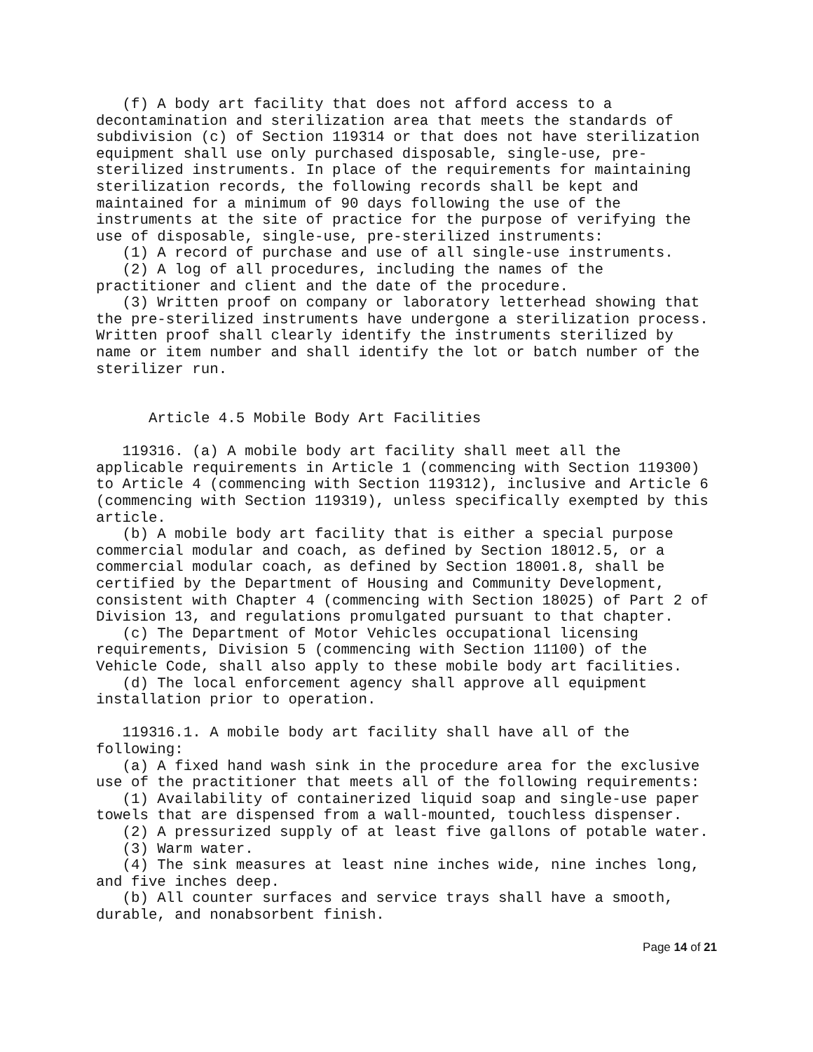(f) A body art facility that does not afford access to a decontamination and sterilization area that meets the standards of subdivision (c) of Section 119314 or that does not have sterilization equipment shall use only purchased disposable, single-use, pre- sterilized instruments. In place of the requirements for maintaining sterilization records, the following records shall be kept and maintained for a minimum of 90 days following the use of the instruments at the site of practice for the purpose of verifying the use of disposable, single-use, pre-sterilized instruments:
(1) A record of purchase and use of all single-use instruments.
(2) A log of all procedures, including the names of the practitioner and client and the date of the procedure.
(3) Written proof on company or laboratory letterhead showing that the pre-sterilized instruments have undergone a sterilization process. Written proof shall clearly identify the instruments sterilized by name or item number and shall identify the lot or batch number of the sterilizer run.
Article 4.5 Mobile Body Art Facilities
119316. (a) A mobile body art facility shall meet all the applicable requirements in Article 1 (commencing with Section 119300) to Article 4 (commencing with Section 119312), inclusive and Article 6 (commencing with Section 119319), unless specifically exempted by this article.
(b) A mobile body art facility that is either a special purpose commercial modular and coach, as defined by Section 18012.5, or a commercial modular coach, as defined by Section 18001.8, shall be certified by the Department of Housing and Community Development, consistent with Chapter 4 (commencing with Section 18025) of Part 2 of Division 13, and regulations promulgated pursuant to that chapter.
(c) The Department of Motor Vehicles occupational licensing requirements, Division 5 (commencing with Section 11100) of the Vehicle Code, shall also apply to these mobile body art facilities.
(d) The local enforcement agency shall approve all equipment installation prior to operation.
119316.1. A mobile body art facility shall have all of the following:
(a) A fixed hand wash sink in the procedure area for the exclusive use of the practitioner that meets all of the following requirements:
(1) Availability of containerized liquid soap and single-use paper towels that are dispensed from a wall-mounted, touchless dispenser.
(2) A pressurized supply of at least five gallons of potable water.
(3) Warm water.
(4) The sink measures at least nine inches wide, nine inches long, and five inches deep.
(b) All counter surfaces and service trays shall have a smooth, durable, and nonabsorbent finish.
Page 14 of 21